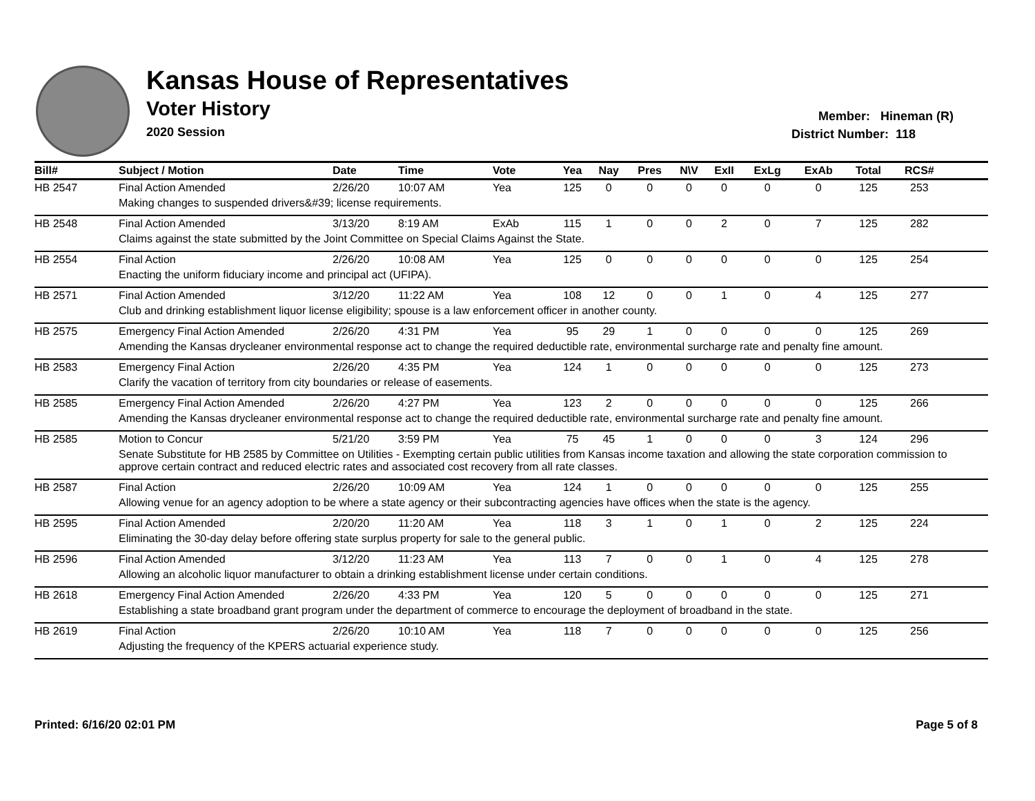Kansas House of Representatives
Voter History
2020 Session
Member: Hineman (R)
District Number: 118
| Bill# | Subject / Motion | Date | Time | Vote | Yea | Nay | Pres | N\V | ExII | ExLg | ExAb | Total | RCS# | |
| --- | --- | --- | --- | --- | --- | --- | --- | --- | --- | --- | --- | --- | --- | --- |
| HB 2547 | Final Action Amended | 2/26/20 | 10:07 AM | Yea | 125 | 0 | 0 | 0 | 0 | 0 | 0 | 125 | 253 | |
| | Making changes to suspended drivers&#39; license requirements. | | | | | | | | | | | | | |
| HB 2548 | Final Action Amended | 3/13/20 | 8:19 AM | ExAb | 115 | 1 | 0 | 0 | 2 | 0 | 7 | 125 | 282 | |
| | Claims against the state submitted by the Joint Committee on Special Claims Against the State. | | | | | | | | | | | | | |
| HB 2554 | Final Action | 2/26/20 | 10:08 AM | Yea | 125 | 0 | 0 | 0 | 0 | 0 | 0 | 125 | 254 | |
| | Enacting the uniform fiduciary income and principal act (UFIPA). | | | | | | | | | | | | | |
| HB 2571 | Final Action Amended | 3/12/20 | 11:22 AM | Yea | 108 | 12 | 0 | 0 | 1 | 0 | 4 | 125 | 277 | |
| | Club and drinking establishment liquor license eligibility; spouse is a law enforcement officer in another county. | | | | | | | | | | | | | |
| HB 2575 | Emergency Final Action Amended | 2/26/20 | 4:31 PM | Yea | 95 | 29 | 1 | 0 | 0 | 0 | 0 | 125 | 269 | |
| | Amending the Kansas drycleaner environmental response act to change the required deductible rate, environmental surcharge rate and penalty fine amount. | | | | | | | | | | | | | |
| HB 2583 | Emergency Final Action | 2/26/20 | 4:35 PM | Yea | 124 | 1 | 0 | 0 | 0 | 0 | 0 | 125 | 273 | |
| | Clarify the vacation of territory from city boundaries or release of easements. | | | | | | | | | | | | | |
| HB 2585 | Emergency Final Action Amended | 2/26/20 | 4:27 PM | Yea | 123 | 2 | 0 | 0 | 0 | 0 | 0 | 125 | 266 | |
| | Amending the Kansas drycleaner environmental response act to change the required deductible rate, environmental surcharge rate and penalty fine amount. | | | | | | | | | | | | | |
| HB 2585 | Motion to Concur | 5/21/20 | 3:59 PM | Yea | 75 | 45 | 1 | 0 | 0 | 0 | 3 | 124 | 296 | |
| | Senate Substitute for HB 2585 by Committee on Utilities - Exempting certain public utilities from Kansas income taxation and allowing the state corporation commission to approve certain contract and reduced electric rates and associated cost recovery from all rate classes. | | | | | | | | | | | | | |
| HB 2587 | Final Action | 2/26/20 | 10:09 AM | Yea | 124 | 1 | 0 | 0 | 0 | 0 | 0 | 125 | 255 | |
| | Allowing venue for an agency adoption to be where a state agency or their subcontracting agencies have offices when the state is the agency. | | | | | | | | | | | | | |
| HB 2595 | Final Action Amended | 2/20/20 | 11:20 AM | Yea | 118 | 3 | 1 | 0 | 1 | 0 | 2 | 125 | 224 | |
| | Eliminating the 30-day delay before offering state surplus property for sale to the general public. | | | | | | | | | | | | | |
| HB 2596 | Final Action Amended | 3/12/20 | 11:23 AM | Yea | 113 | 7 | 0 | 0 | 1 | 0 | 4 | 125 | 278 | |
| | Allowing an alcoholic liquor manufacturer to obtain a drinking establishment license under certain conditions. | | | | | | | | | | | | | |
| HB 2618 | Emergency Final Action Amended | 2/26/20 | 4:33 PM | Yea | 120 | 5 | 0 | 0 | 0 | 0 | 0 | 125 | 271 | |
| | Establishing a state broadband grant program under the department of commerce to encourage the deployment of broadband in the state. | | | | | | | | | | | | | |
| HB 2619 | Final Action | 2/26/20 | 10:10 AM | Yea | 118 | 7 | 0 | 0 | 0 | 0 | 0 | 125 | 256 | |
| | Adjusting the frequency of the KPERS actuarial experience study. | | | | | | | | | | | | | |
Printed: 6/16/20 02:01 PM Page 5 of 8